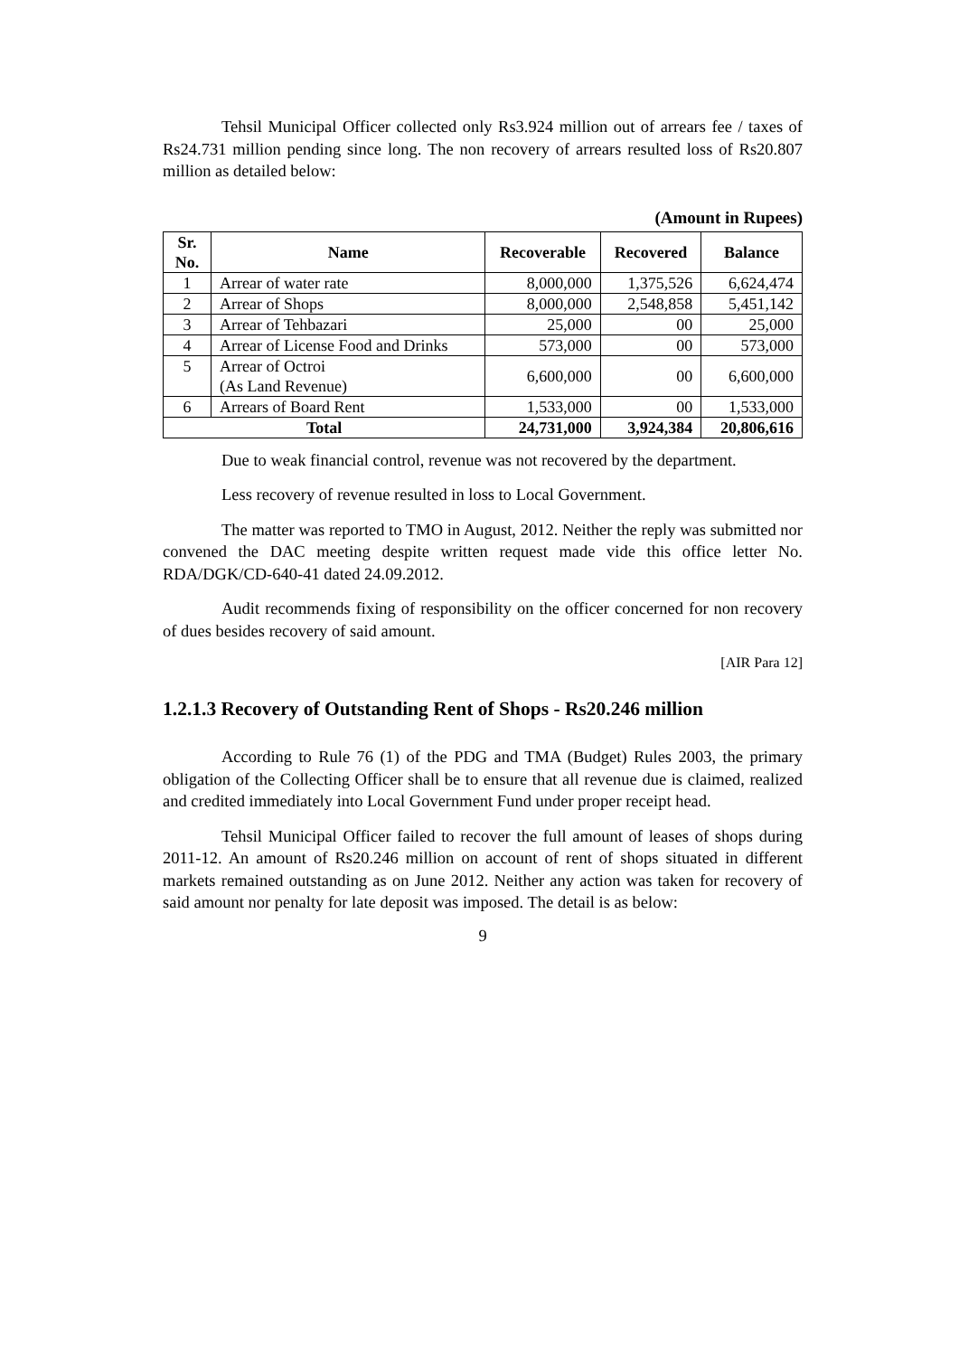Tehsil Municipal Officer collected only Rs3.924 million out of arrears fee / taxes of Rs24.731 million pending since long. The non recovery of arrears resulted loss of Rs20.807 million as detailed below:
(Amount in Rupees)
| Sr. No. | Name | Recoverable | Recovered | Balance |
| --- | --- | --- | --- | --- |
| 1 | Arrear of water rate | 8,000,000 | 1,375,526 | 6,624,474 |
| 2 | Arrear of Shops | 8,000,000 | 2,548,858 | 5,451,142 |
| 3 | Arrear of Tehbazari | 25,000 | 00 | 25,000 |
| 4 | Arrear of License Food and Drinks | 573,000 | 00 | 573,000 |
| 5 | Arrear of Octroi (As Land Revenue) | 6,600,000 | 00 | 6,600,000 |
| 6 | Arrears of Board Rent | 1,533,000 | 00 | 1,533,000 |
| Total | | 24,731,000 | 3,924,384 | 20,806,616 |
Due to weak financial control, revenue was not recovered by the department.
Less recovery of revenue resulted in loss to Local Government.
The matter was reported to TMO in August, 2012. Neither the reply was submitted nor convened the DAC meeting despite written request made vide this office letter No. RDA/DGK/CD-640-41 dated 24.09.2012.
Audit recommends fixing of responsibility on the officer concerned for non recovery of dues besides recovery of said amount.
[AIR Para 12]
1.2.1.3 Recovery of Outstanding Rent of Shops - Rs20.246 million
According to Rule 76 (1) of the PDG and TMA (Budget) Rules 2003, the primary obligation of the Collecting Officer shall be to ensure that all revenue due is claimed, realized and credited immediately into Local Government Fund under proper receipt head.
Tehsil Municipal Officer failed to recover the full amount of leases of shops during 2011-12. An amount of Rs20.246 million on account of rent of shops situated in different markets remained outstanding as on June 2012. Neither any action was taken for recovery of said amount nor penalty for late deposit was imposed. The detail is as below:
9